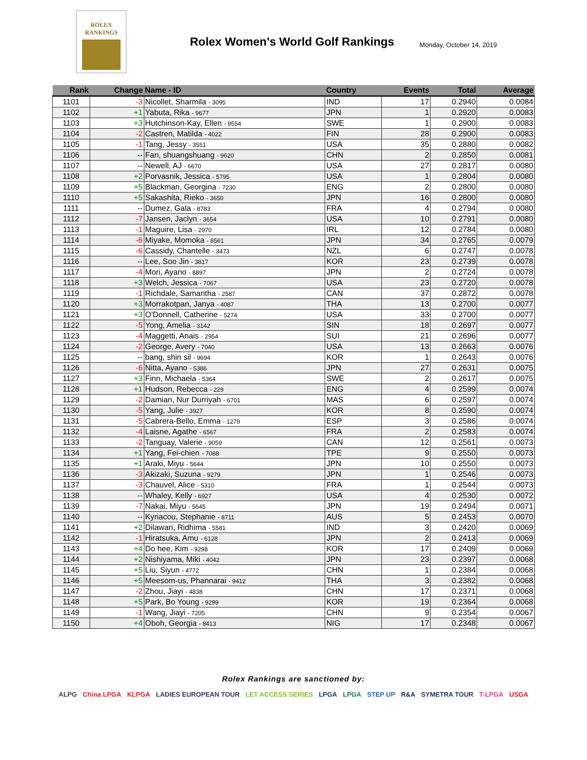ROLEX
RANKINGS
Rolex Women's World Golf Rankings
Monday, October 14, 2019
| Rank | Change | Name - ID | Country | Events | Total | Average |
| --- | --- | --- | --- | --- | --- | --- |
| 1101 | -3 | Nicollet, Sharmila - 3095 | IND | 17 | 0.2940 | 0.0084 |
| 1102 | +1 | Yabuta, Rika - 9677 | JPN | 1 | 0.2920 | 0.0083 |
| 1103 | +3 | Hutchinson-Kay, Ellen - 9554 | SWE | 1 | 0.2900 | 0.0083 |
| 1104 | -2 | Castren, Matilda - 4022 | FIN | 28 | 0.2900 | 0.0083 |
| 1105 | -1 | Tang, Jessy - 3551 | USA | 35 | 0.2880 | 0.0082 |
| 1106 | -- | Fan, shuangshuang - 9620 | CHN | 2 | 0.2850 | 0.0081 |
| 1107 | -- | Newell, AJ - 6670 | USA | 27 | 0.2817 | 0.0080 |
| 1108 | +2 | Porvasnik, Jessica - 5795 | USA | 1 | 0.2804 | 0.0080 |
| 1109 | +5 | Blackman, Georgina - 7230 | ENG | 2 | 0.2800 | 0.0080 |
| 1110 | +5 | Sakashita, Rieko - 3650 | JPN | 16 | 0.2800 | 0.0080 |
| 1111 | -- | Dumez, Gala - 8783 | FRA | 4 | 0.2794 | 0.0080 |
| 1112 | -7 | Jansen, Jaclyn - 3654 | USA | 10 | 0.2791 | 0.0080 |
| 1113 | -1 | Maguire, Lisa - 2970 | IRL | 12 | 0.2784 | 0.0080 |
| 1114 | -6 | Miyake, Momoka - 8561 | JPN | 34 | 0.2765 | 0.0079 |
| 1115 | -6 | Cassidy, Chantelle - 3473 | NZL | 6 | 0.2747 | 0.0078 |
| 1116 | -- | Lee, Soo Jin - 3817 | KOR | 23 | 0.2739 | 0.0078 |
| 1117 | -4 | Mori, Ayano - 8897 | JPN | 2 | 0.2724 | 0.0078 |
| 1118 | +3 | Welch, Jessica - 7067 | USA | 23 | 0.2720 | 0.0078 |
| 1119 | -1 | Richdale, Samantha - 2587 | CAN | 37 | 0.2872 | 0.0078 |
| 1120 | +3 | Morrakotpan, Janya - 4087 | THA | 13 | 0.2700 | 0.0077 |
| 1121 | +3 | O'Donnell, Catherine - 5274 | USA | 33 | 0.2700 | 0.0077 |
| 1122 | -5 | Yong, Amelia - 3142 | SIN | 18 | 0.2697 | 0.0077 |
| 1123 | -4 | Maggetti, Anais - 2954 | SUI | 21 | 0.2696 | 0.0077 |
| 1124 | -2 | George, Avery - 7040 | USA | 13 | 0.2663 | 0.0076 |
| 1125 | -- | bang, shin sil - 9694 | KOR | 1 | 0.2643 | 0.0076 |
| 1126 | -6 | Nitta, Ayano - 5386 | JPN | 27 | 0.2631 | 0.0075 |
| 1127 | +3 | Finn, Michaela - 5364 | SWE | 2 | 0.2617 | 0.0075 |
| 1128 | +1 | Hudson, Rebecca - 229 | ENG | 4 | 0.2599 | 0.0074 |
| 1129 | -2 | Damian, Nur Durriyah - 6701 | MAS | 6 | 0.2597 | 0.0074 |
| 1130 | -5 | Yang, Julie - 3927 | KOR | 8 | 0.2590 | 0.0074 |
| 1131 | -5 | Cabrera-Bello, Emma - 1279 | ESP | 3 | 0.2586 | 0.0074 |
| 1132 | -4 | Laisne, Agathe - 6567 | FRA | 2 | 0.2583 | 0.0074 |
| 1133 | -2 | Tanguay, Valerie - 9059 | CAN | 12 | 0.2561 | 0.0073 |
| 1134 | +1 | Yang, Fei-chien - 7088 | TPE | 9 | 0.2550 | 0.0073 |
| 1135 | +1 | Araki, Miyu - 5644 | JPN | 10 | 0.2550 | 0.0073 |
| 1136 | -3 | Akizaki, Suzuna - 9279 | JPN | 1 | 0.2546 | 0.0073 |
| 1137 | -3 | Chauvel, Alice - 5310 | FRA | 1 | 0.2544 | 0.0073 |
| 1138 | -- | Whaley, Kelly - 6927 | USA | 4 | 0.2530 | 0.0072 |
| 1139 | -7 | Nakai, Miyu - 5645 | JPN | 19 | 0.2494 | 0.0071 |
| 1140 | -- | Kyriacou, Stephanie - 8711 | AUS | 5 | 0.2453 | 0.0070 |
| 1141 | +2 | Dilawari, Ridhima - 5581 | IND | 3 | 0.2420 | 0.0069 |
| 1142 | -1 | Hiratsuka, Amu - 6128 | JPN | 2 | 0.2413 | 0.0069 |
| 1143 | +4 | Do hee, Kim - 9298 | KOR | 17 | 0.2409 | 0.0069 |
| 1144 | +2 | Nishiyama, Miki - 4042 | JPN | 23 | 0.2397 | 0.0068 |
| 1145 | +5 | Liu, Siyun - 4772 | CHN | 1 | 0.2384 | 0.0068 |
| 1146 | +5 | Meesom-us, Phannarai - 9412 | THA | 3 | 0.2382 | 0.0068 |
| 1147 | -2 | Zhou, Jiayi - 4838 | CHN | 17 | 0.2371 | 0.0068 |
| 1148 | +5 | Park, Bo Young - 9299 | KOR | 19 | 0.2364 | 0.0068 |
| 1149 | -1 | Wang, Jiayi - 7205 | CHN | 9 | 0.2354 | 0.0067 |
| 1150 | +4 | Oboh, Georgia - 8413 | NIG | 17 | 0.2348 | 0.0067 |
Rolex Rankings are sanctioned by:
ALPG China LPGA KLPGA LADIES EUROPEAN TOUR LET ACCESS SERIES LPGA LPGA STEP UP R&A SYMETRA TOUR T-LPGA USGA